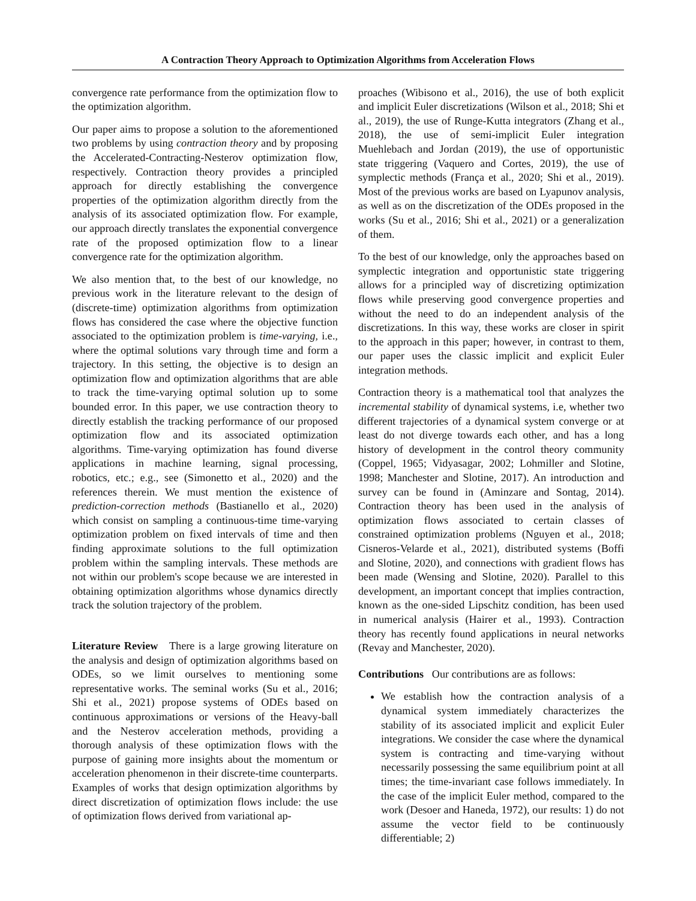A Contraction Theory Approach to Optimization Algorithms from Acceleration Flows
convergence rate performance from the optimization flow to the optimization algorithm.
Our paper aims to propose a solution to the aforementioned two problems by using contraction theory and by proposing the Accelerated-Contracting-Nesterov optimization flow, respectively. Contraction theory provides a principled approach for directly establishing the convergence properties of the optimization algorithm directly from the analysis of its associated optimization flow. For example, our approach directly translates the exponential convergence rate of the proposed optimization flow to a linear convergence rate for the optimization algorithm.
We also mention that, to the best of our knowledge, no previous work in the literature relevant to the design of (discrete-time) optimization algorithms from optimization flows has considered the case where the objective function associated to the optimization problem is time-varying, i.e., where the optimal solutions vary through time and form a trajectory. In this setting, the objective is to design an optimization flow and optimization algorithms that are able to track the time-varying optimal solution up to some bounded error. In this paper, we use contraction theory to directly establish the tracking performance of our proposed optimization flow and its associated optimization algorithms. Time-varying optimization has found diverse applications in machine learning, signal processing, robotics, etc.; e.g., see (Simonetto et al., 2020) and the references therein. We must mention the existence of prediction-correction methods (Bastianello et al., 2020) which consist on sampling a continuous-time time-varying optimization problem on fixed intervals of time and then finding approximate solutions to the full optimization problem within the sampling intervals. These methods are not within our problem's scope because we are interested in obtaining optimization algorithms whose dynamics directly track the solution trajectory of the problem.
Literature Review There is a large growing literature on the analysis and design of optimization algorithms based on ODEs, so we limit ourselves to mentioning some representative works. The seminal works (Su et al., 2016; Shi et al., 2021) propose systems of ODEs based on continuous approximations or versions of the Heavy-ball and the Nesterov acceleration methods, providing a thorough analysis of these optimization flows with the purpose of gaining more insights about the momentum or acceleration phenomenon in their discrete-time counterparts. Examples of works that design optimization algorithms by direct discretization of optimization flows include: the use of optimization flows derived from variational ap-
proaches (Wibisono et al., 2016), the use of both explicit and implicit Euler discretizations (Wilson et al., 2018; Shi et al., 2019), the use of Runge-Kutta integrators (Zhang et al., 2018), the use of semi-implicit Euler integration Muehlebach and Jordan (2019), the use of opportunistic state triggering (Vaquero and Cortes, 2019), the use of symplectic methods (França et al., 2020; Shi et al., 2019). Most of the previous works are based on Lyapunov analysis, as well as on the discretization of the ODEs proposed in the works (Su et al., 2016; Shi et al., 2021) or a generalization of them.
To the best of our knowledge, only the approaches based on symplectic integration and opportunistic state triggering allows for a principled way of discretizing optimization flows while preserving good convergence properties and without the need to do an independent analysis of the discretizations. In this way, these works are closer in spirit to the approach in this paper; however, in contrast to them, our paper uses the classic implicit and explicit Euler integration methods.
Contraction theory is a mathematical tool that analyzes the incremental stability of dynamical systems, i.e, whether two different trajectories of a dynamical system converge or at least do not diverge towards each other, and has a long history of development in the control theory community (Coppel, 1965; Vidyasagar, 2002; Lohmiller and Slotine, 1998; Manchester and Slotine, 2017). An introduction and survey can be found in (Aminzare and Sontag, 2014). Contraction theory has been used in the analysis of optimization flows associated to certain classes of constrained optimization problems (Nguyen et al., 2018; Cisneros-Velarde et al., 2021), distributed systems (Boffi and Slotine, 2020), and connections with gradient flows has been made (Wensing and Slotine, 2020). Parallel to this development, an important concept that implies contraction, known as the one-sided Lipschitz condition, has been used in numerical analysis (Hairer et al., 1993). Contraction theory has recently found applications in neural networks (Revay and Manchester, 2020).
Contributions Our contributions are as follows:
We establish how the contraction analysis of a dynamical system immediately characterizes the stability of its associated implicit and explicit Euler integrations. We consider the case where the dynamical system is contracting and time-varying without necessarily possessing the same equilibrium point at all times; the time-invariant case follows immediately. In the case of the implicit Euler method, compared to the work (Desoer and Haneda, 1972), our results: 1) do not assume the vector field to be continuously differentiable; 2)